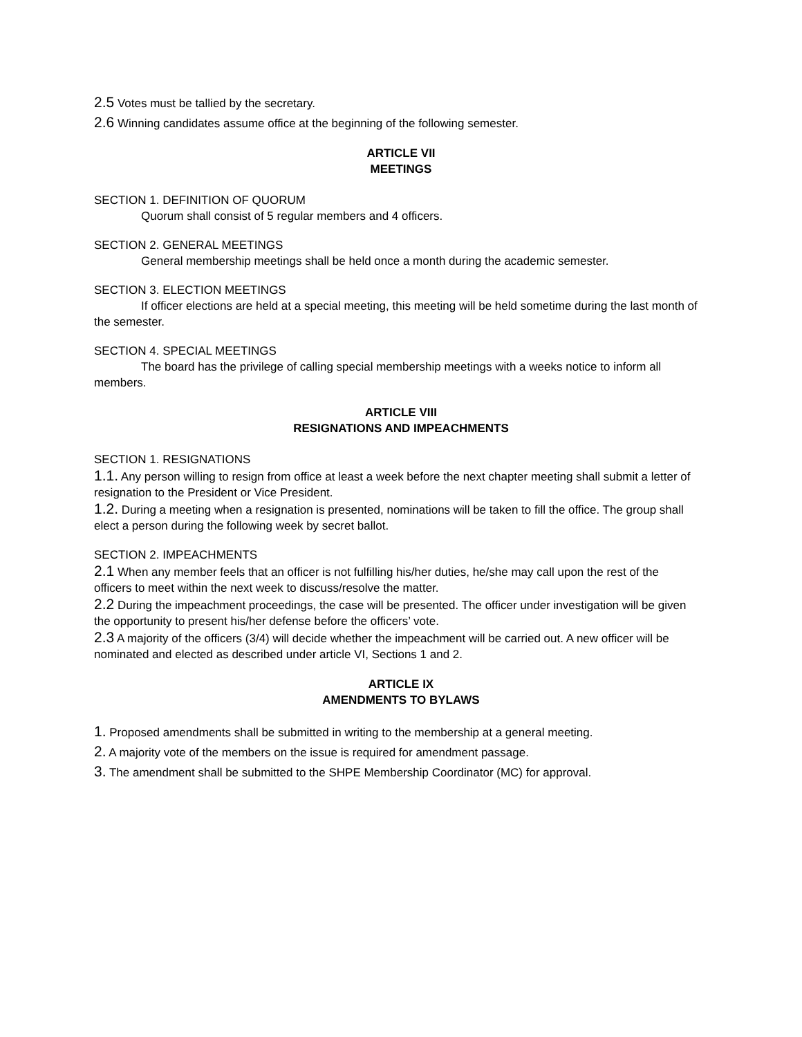2.5 Votes must be tallied by the secretary.
2.6 Winning candidates assume office at the beginning of the following semester.
ARTICLE VII
MEETINGS
SECTION 1. DEFINITION OF QUORUM
Quorum shall consist of 5 regular members and 4 officers.
SECTION 2. GENERAL MEETINGS
General membership meetings shall be held once a month during the academic semester.
SECTION 3. ELECTION MEETINGS
If officer elections are held at a special meeting, this meeting will be held sometime during the last month of the semester.
SECTION 4. SPECIAL MEETINGS
The board has the privilege of calling special membership meetings with a weeks notice to inform all members.
ARTICLE VIII
RESIGNATIONS AND IMPEACHMENTS
SECTION 1. RESIGNATIONS
1.1. Any person willing to resign from office at least a week before the next chapter meeting shall submit a letter of resignation to the President or Vice President.
1.2. During a meeting when a resignation is presented, nominations will be taken to fill the office. The group shall elect a person during the following week by secret ballot.
SECTION 2. IMPEACHMENTS
2.1 When any member feels that an officer is not fulfilling his/her duties, he/she may call upon the rest of the officers to meet within the next week to discuss/resolve the matter.
2.2 During the impeachment proceedings, the case will be presented. The officer under investigation will be given the opportunity to present his/her defense before the officers’ vote.
2.3 A majority of the officers (3/4) will decide whether the impeachment will be carried out. A new officer will be nominated and elected as described under article VI, Sections 1 and 2.
ARTICLE IX
AMENDMENTS TO BYLAWS
1. Proposed amendments shall be submitted in writing to the membership at a general meeting.
2. A majority vote of the members on the issue is required for amendment passage.
3. The amendment shall be submitted to the SHPE Membership Coordinator (MC) for approval.